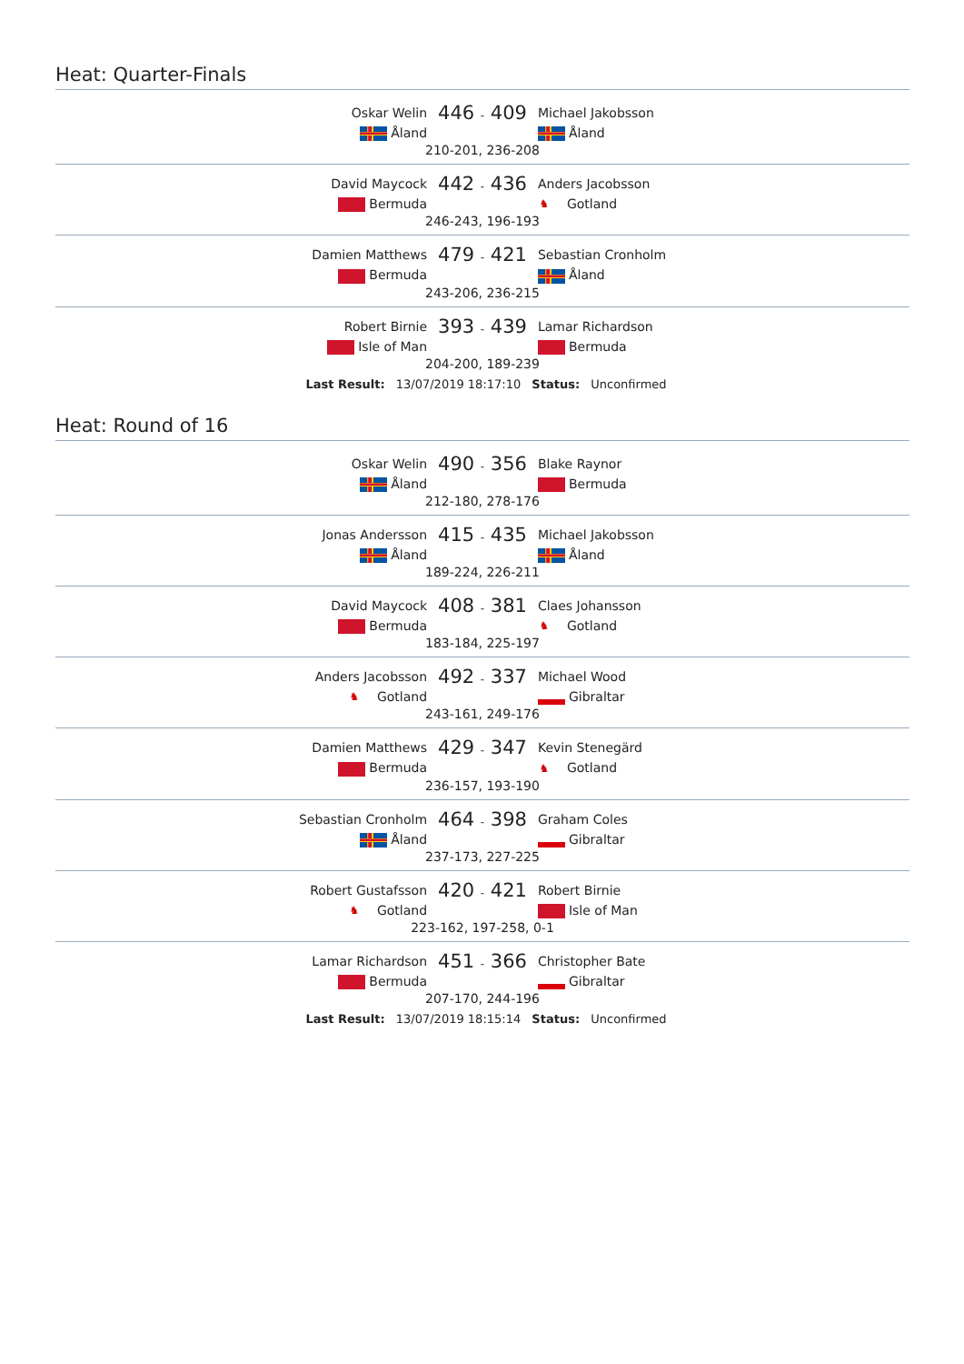Heat: Quarter-Finals
| Oskar Welin | 446 - 409 | Michael Jakobsson |
| Åland | | Åland |
| 210-201, 236-208 | | |
| David Maycock | 442 - 436 | Anders Jacobsson |
| Bermuda | | ♞ Gotland |
| 246-243, 196-193 | | |
| Damien Matthews | 479 - 421 | Sebastian Cronholm |
| Bermuda | | Åland |
| 243-206, 236-215 | | |
| Robert Birnie | 393 - 439 | Lamar Richardson |
| Isle of Man | | Bermuda |
| 204-200, 189-239 | | |
Last Result: 13/07/2019 18:17:10 Status: Unconfirmed
Heat: Round of 16
| Oskar Welin | 490 - 356 | Blake Raynor |
| Åland | | Bermuda |
| 212-180, 278-176 | | |
| Jonas Andersson | 415 - 435 | Michael Jakobsson |
| Åland | | Åland |
| 189-224, 226-211 | | |
| David Maycock | 408 - 381 | Claes Johansson |
| Bermuda | | ♞ Gotland |
| 183-184, 225-197 | | |
| Anders Jacobsson | 492 - 337 | Michael Wood |
| ♞ Gotland | | Gibraltar |
| 243-161, 249-176 | | |
| Damien Matthews | 429 - 347 | Kevin Stenegärd |
| Bermuda | | ♞ Gotland |
| 236-157, 193-190 | | |
| Sebastian Cronholm | 464 - 398 | Graham Coles |
| Åland | | Gibraltar |
| 237-173, 227-225 | | |
| Robert Gustafsson | 420 - 421 | Robert Birnie |
| ♞ Gotland | | Isle of Man |
| 223-162, 197-258, 0-1 | | |
| Lamar Richardson | 451 - 366 | Christopher Bate |
| Bermuda | | Gibraltar |
| 207-170, 244-196 | | |
Last Result: 13/07/2019 18:15:14 Status: Unconfirmed